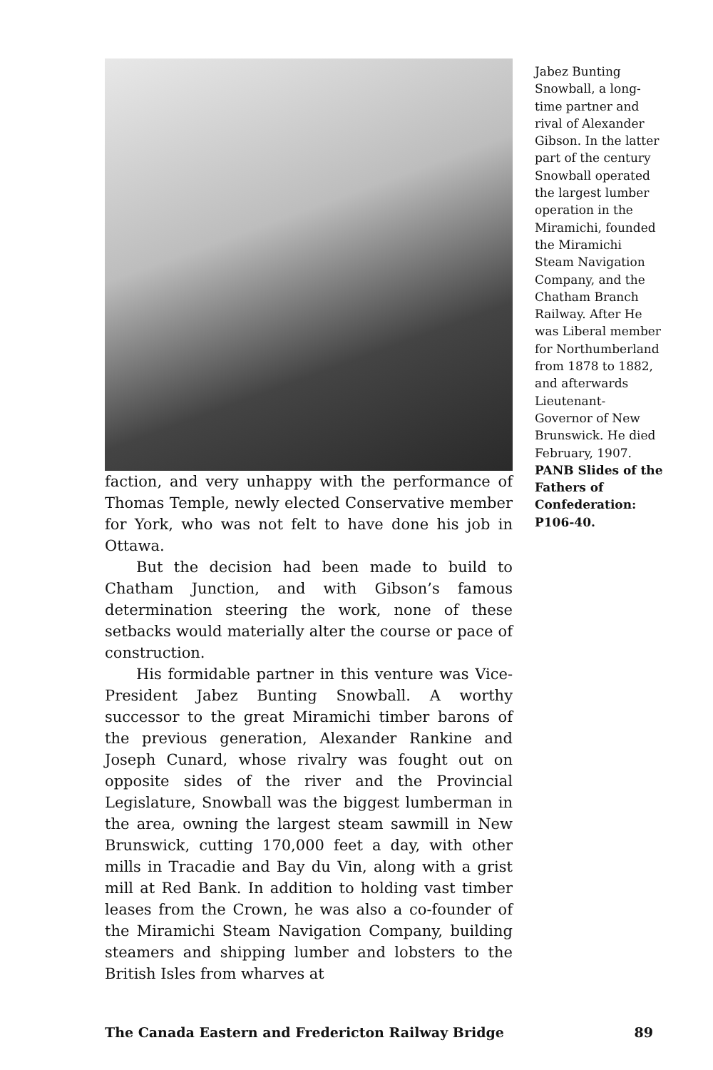faction, and very unhappy with the performance of Thomas Temple, newly elected Conservative member for York, who was not felt to have done his job in Ottawa.
But the decision had been made to build to Chatham Junction, and with Gibson’s famous determination steering the work, none of these setbacks would materially alter the course or pace of construction.
His formidable partner in this venture was Vice-President Jabez Bunting Snowball. A worthy successor to the great Miramichi timber barons of the previous generation, Alexander Rankine and Joseph Cunard, whose rivalry was fought out on opposite sides of the river and the Provincial Legislature, Snowball was the biggest lumberman in the area, owning the largest steam sawmill in New Brunswick, cutting 170,000 feet a day, with other mills in Tracadie and Bay du Vin, along with a grist mill at Red Bank. In addition to holding vast timber leases from the Crown, he was also a co-founder of the Miramichi Steam Navigation Company, building steamers and shipping lumber and lobsters to the British Isles from wharves at
Jabez Bunting Snowball, a long-time partner and rival of Alexander Gibson. In the latter part of the century Snowball operated the largest lumber operation in the Miramichi, founded the Miramichi Steam Navigation Company, and the Chatham Branch Railway. After He was Liberal member for Northumberland from 1878 to 1882, and afterwards Lieutenant-Governor of New Brunswick. He died February, 1907.
PANB Slides of the Fathers of Confederation: P106-40.
The Canada Eastern and Fredericton Railway Bridge 89